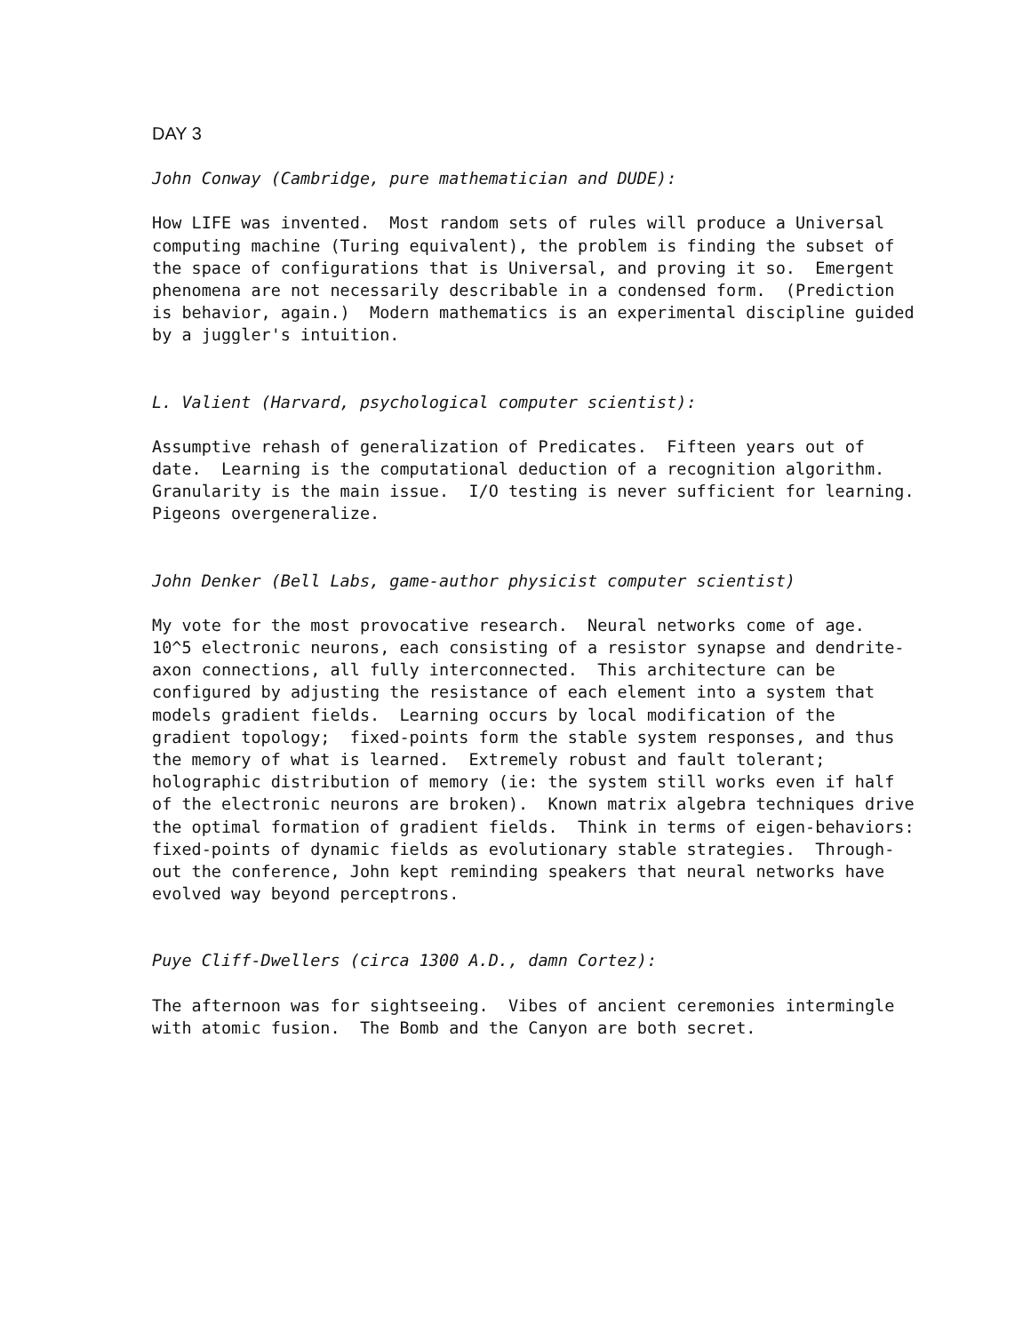DAY 3
John Conway (Cambridge, pure mathematician and DUDE):
How LIFE was invented.  Most random sets of rules will produce a Universal
computing machine (Turing equivalent), the problem is finding the subset of
the space of configurations that is Universal, and proving it so.  Emergent
phenomena are not necessarily describable in a condensed form.  (Prediction
is behavior, again.)  Modern mathematics is an experimental discipline guided
by a juggler's intuition.
L. Valient (Harvard, psychological computer scientist):
Assumptive rehash of generalization of Predicates.  Fifteen years out of
date.  Learning is the computational deduction of a recognition algorithm.
Granularity is the main issue.  I/O testing is never sufficient for learning.
Pigeons overgeneralize.
John Denker (Bell Labs, game-author physicist computer scientist)
My vote for the most provocative research.  Neural networks come of age.
10^5 electronic neurons, each consisting of a resistor synapse and dendrite-
axon connections, all fully interconnected.  This architecture can be
configured by adjusting the resistance of each element into a system that
models gradient fields.  Learning occurs by local modification of the
gradient topology;  fixed-points form the stable system responses, and thus
the memory of what is learned.  Extremely robust and fault tolerant;
holographic distribution of memory (ie: the system still works even if half
of the electronic neurons are broken).  Known matrix algebra techniques drive
the optimal formation of gradient fields.  Think in terms of eigen-behaviors:
fixed-points of dynamic fields as evolutionary stable strategies.  Through-
out the conference, John kept reminding speakers that neural networks have
evolved way beyond perceptrons.
Puye Cliff-Dwellers (circa 1300 A.D., damn Cortez):
The afternoon was for sightseeing.  Vibes of ancient ceremonies intermingle
with atomic fusion.  The Bomb and the Canyon are both secret.